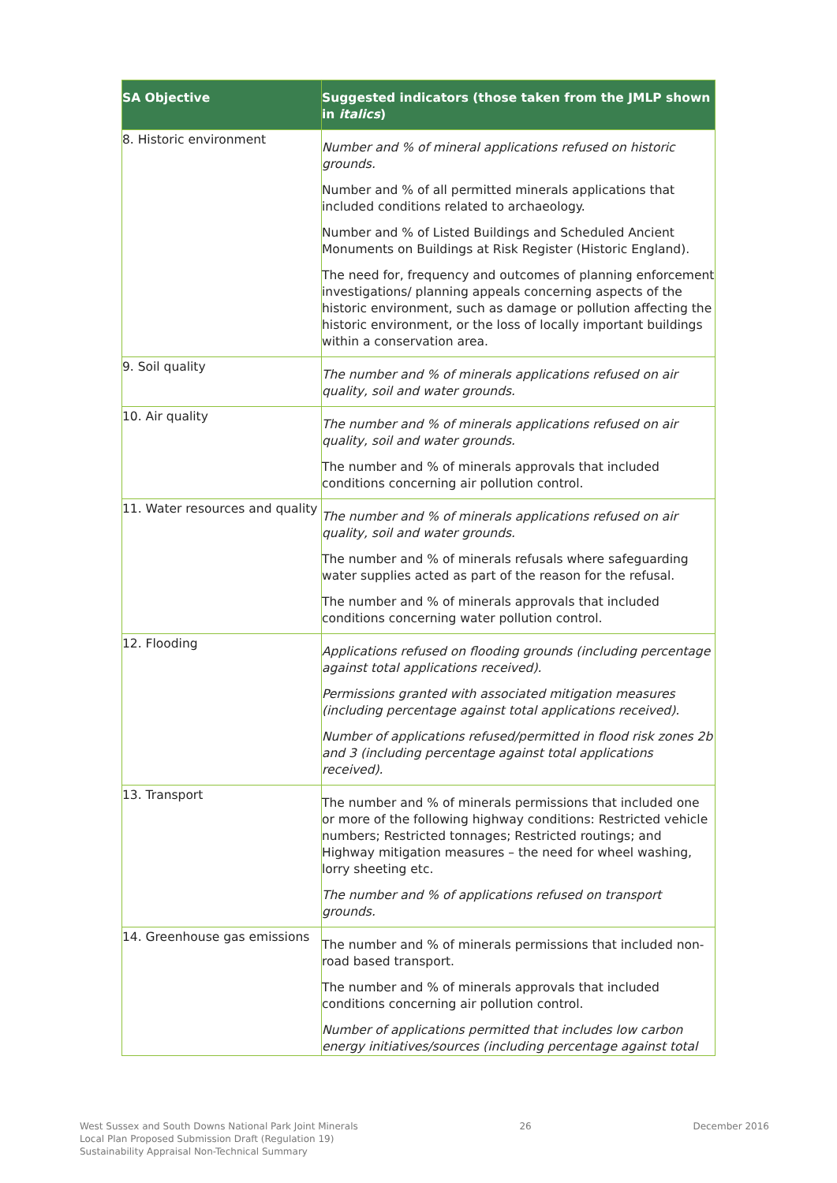| SA Objective | Suggested indicators (those taken from the JMLP shown in italics ) |
| --- | --- |
| 8. Historic environment | Number and % of mineral applications refused on historic grounds. Number and % of all permitted minerals applications that included conditions related to archaeology. Number and % of Listed Buildings and Scheduled Ancient Monuments on Buildings at Risk Register (Historic England). The need for, frequency and outcomes of planning enforcement investigations/ planning appeals concerning aspects of the historic environment, such as damage or pollution affecting the historic environment, or the loss of locally important buildings within a conservation area. |
| 9. Soil quality | The number and % of minerals applications refused on air quality, soil and water grounds. |
| 10. Air quality | The number and % of minerals applications refused on air quality, soil and water grounds. The number and % of minerals approvals that included conditions concerning air pollution control. |
| 11. Water resources and quality | The number and % of minerals applications refused on air quality, soil and water grounds. The number and % of minerals refusals where safeguarding water supplies acted as part of the reason for the refusal. The number and % of minerals approvals that included conditions concerning water pollution control. |
| 12. Flooding | Applications refused on flooding grounds (including percentage against total applications received). Permissions granted with associated mitigation measures (including percentage against total applications received). Number of applications refused/permitted in flood risk zones 2b and 3 (including percentage against total applications received). |
| 13. Transport | The number and % of minerals permissions that included one or more of the following highway conditions: Restricted vehicle numbers; Restricted tonnages; Restricted routings; and Highway mitigation measures – the need for wheel washing, lorry sheeting etc. The number and % of applications refused on transport grounds. |
| 14. Greenhouse gas emissions | The number and % of minerals permissions that included non-road based transport. The number and % of minerals approvals that included conditions concerning air pollution control. Number of applications permitted that includes low carbon energy initiatives/sources (including percentage against total |
West Sussex and South Downs National Park Joint Minerals
Local Plan Proposed Submission Draft (Regulation 19)
Sustainability Appraisal Non-Technical Summary
26 December 2016